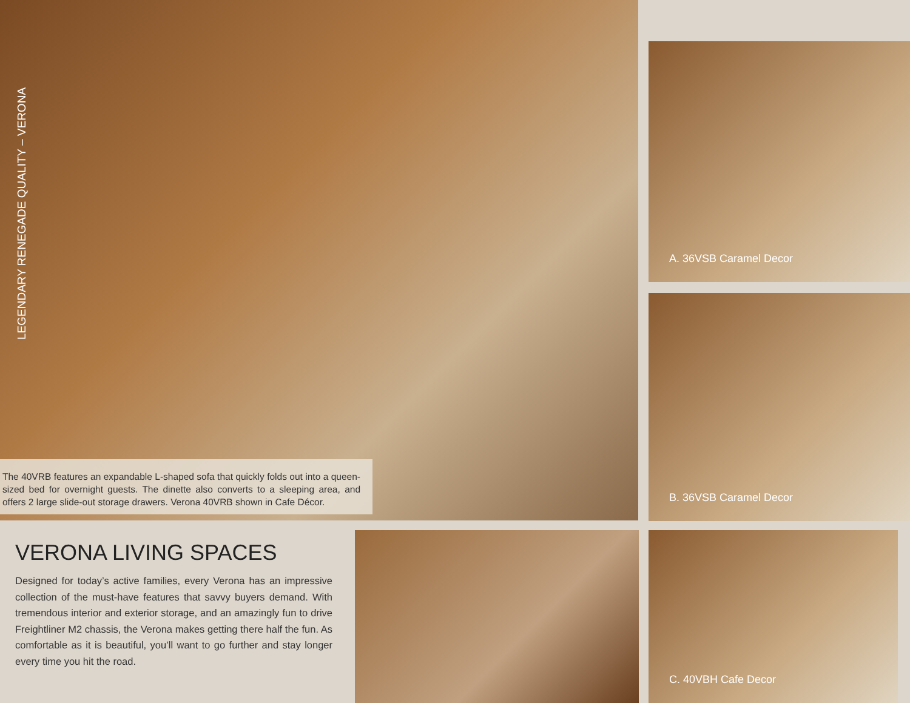LEGENDARY RENEGADE QUALITY – VERONA
The 40VRB features an expandable L-shaped sofa that quickly folds out into a queen-sized bed for overnight guests. The dinette also converts to a sleeping area, and offers 2 large slide-out storage drawers. Verona 40VRB shown in Cafe Décor.
A. 36VSB Caramel Decor
B. 36VSB Caramel Decor
VERONA LIVING SPACES
Designed for today’s active families, every Verona has an impressive collection of the must-have features that savvy buyers demand. With tremendous interior and exterior storage, and an amazingly fun to drive Freightliner M2 chassis, the Verona makes getting there half the fun. As comfortable as it is beautiful, you’ll want to go further and stay longer every time you hit the road.
C. 40VBH Cafe Decor